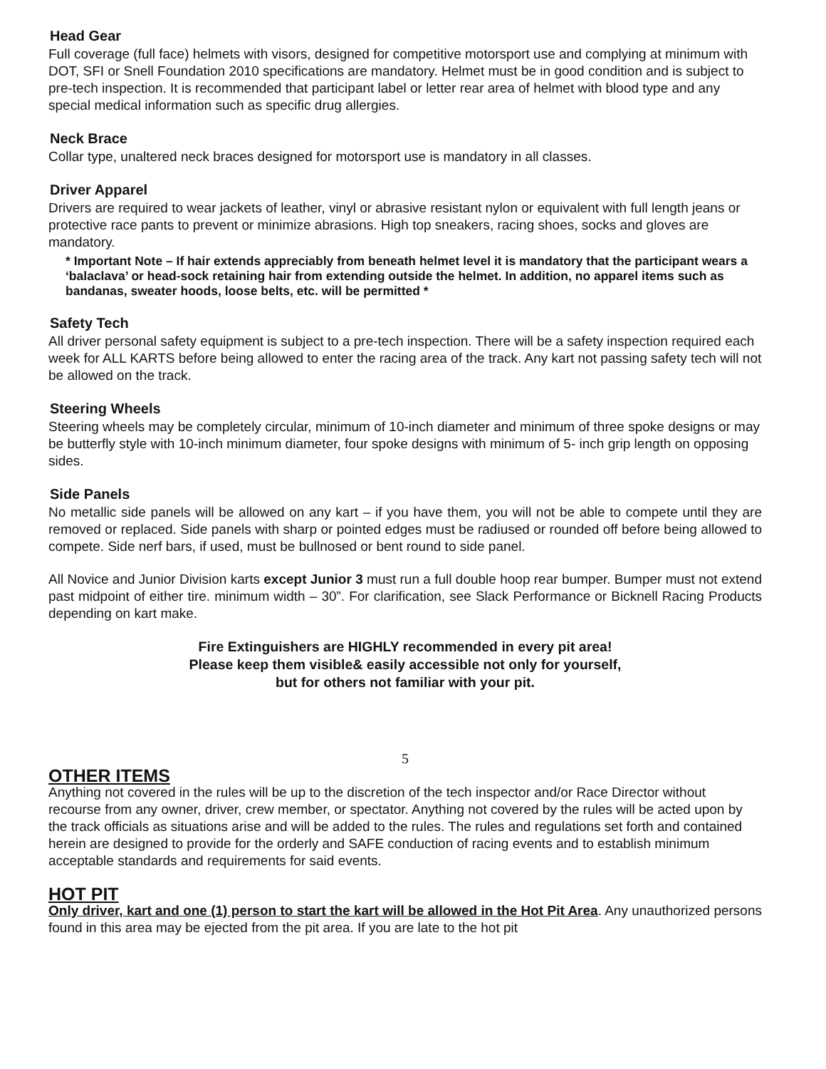Head Gear
Full coverage (full face) helmets with visors, designed for competitive motorsport use and complying at minimum with DOT, SFI or Snell Foundation 2010 specifications are mandatory. Helmet must be in good condition and is subject to pre-tech inspection. It is recommended that participant label or letter rear area of helmet with blood type and any special medical information such as specific drug allergies.
Neck Brace
Collar type, unaltered neck braces designed for motorsport use is mandatory in all classes.
Driver Apparel
Drivers are required to wear jackets of leather, vinyl or abrasive resistant nylon or equivalent with full length jeans or protective race pants to prevent or minimize abrasions. High top sneakers, racing shoes, socks and gloves are mandatory.
* Important Note – If hair extends appreciably from beneath helmet level it is mandatory that the participant wears a ‘balaclava’ or head-sock retaining hair from extending outside the helmet. In addition, no apparel items such as bandanas, sweater hoods, loose belts, etc. will be permitted *
Safety Tech
All driver personal safety equipment is subject to a pre-tech inspection. There will be a safety inspection required each week for ALL KARTS before being allowed to enter the racing area of the track. Any kart not passing safety tech will not be allowed on the track.
Steering Wheels
Steering wheels may be completely circular, minimum of 10-inch diameter and minimum of three spoke designs or may be butterfly style with 10-inch minimum diameter, four spoke designs with minimum of 5- inch grip length on opposing sides.
Side Panels
No metallic side panels will be allowed on any kart – if you have them, you will not be able to compete until they are removed or replaced. Side panels with sharp or pointed edges must be radiused or rounded off before being allowed to compete. Side nerf bars, if used, must be bullnosed or bent round to side panel.
All Novice and Junior Division karts except Junior 3 must run a full double hoop rear bumper. Bumper must not extend past midpoint of either tire. minimum width – 30”. For clarification, see Slack Performance or Bicknell Racing Products depending on kart make.
Fire Extinguishers are HIGHLY recommended in every pit area!
Please keep them visible& easily accessible not only for yourself,
but for others not familiar with your pit.
5
OTHER ITEMS
Anything not covered in the rules will be up to the discretion of the tech inspector and/or Race Director without recourse from any owner, driver, crew member, or spectator. Anything not covered by the rules will be acted upon by the track officials as situations arise and will be added to the rules. The rules and regulations set forth and contained herein are designed to provide for the orderly and SAFE conduction of racing events and to establish minimum acceptable standards and requirements for said events.
HOT PIT
Only driver, kart and one (1) person to start the kart will be allowed in the Hot Pit Area. Any unauthorized persons found in this area may be ejected from the pit area. If you are late to the hot pit